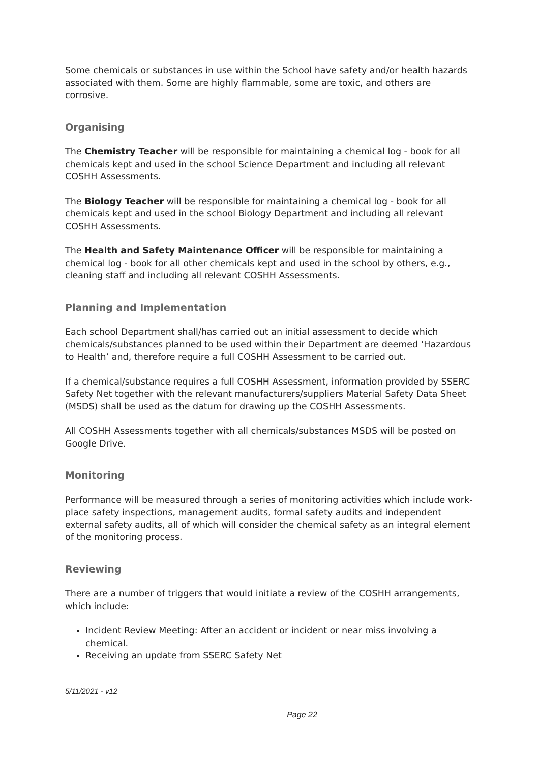Some chemicals or substances in use within the School have safety and/or health hazards associated with them. Some are highly flammable, some are toxic, and others are corrosive.
Organising
The Chemistry Teacher will be responsible for maintaining a chemical log - book for all chemicals kept and used in the school Science Department and including all relevant COSHH Assessments.
The Biology Teacher will be responsible for maintaining a chemical log - book for all chemicals kept and used in the school Biology Department and including all relevant COSHH Assessments.
The Health and Safety Maintenance Officer will be responsible for maintaining a chemical log - book for all other chemicals kept and used in the school by others, e.g., cleaning staff and including all relevant COSHH Assessments.
Planning and Implementation
Each school Department shall/has carried out an initial assessment to decide which chemicals/substances planned to be used within their Department are deemed ‘Hazardous to Health’ and, therefore require a full COSHH Assessment to be carried out.
If a chemical/substance requires a full COSHH Assessment, information provided by SSERC Safety Net together with the relevant manufacturers/suppliers Material Safety Data Sheet (MSDS) shall be used as the datum for drawing up the COSHH Assessments.
All COSHH Assessments together with all chemicals/substances MSDS will be posted on Google Drive.
Monitoring
Performance will be measured through a series of monitoring activities which include work-place safety inspections, management audits, formal safety audits and independent external safety audits, all of which will consider the chemical safety as an integral element of the monitoring process.
Reviewing
There are a number of triggers that would initiate a review of the COSHH arrangements, which include:
Incident Review Meeting: After an accident or incident or near miss involving a chemical.
Receiving an update from SSERC Safety Net
5/11/2021 - v12
Page 22